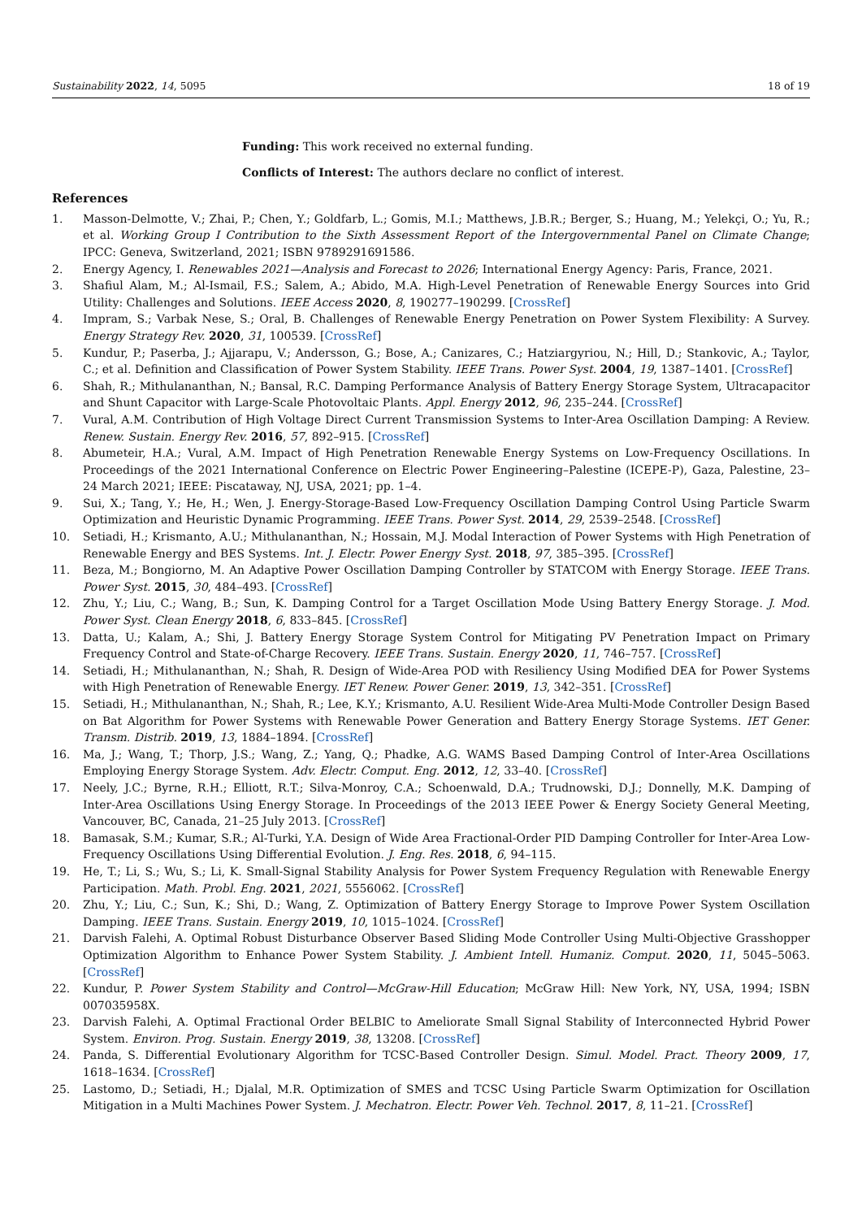Sustainability 2022, 14, 5095 18 of 19
Funding: This work received no external funding.
Conflicts of Interest: The authors declare no conflict of interest.
References
1. Masson-Delmotte, V.; Zhai, P.; Chen, Y.; Goldfarb, L.; Gomis, M.I.; Matthews, J.B.R.; Berger, S.; Huang, M.; Yelekçi, O.; Yu, R.; et al. Working Group I Contribution to the Sixth Assessment Report of the Intergovernmental Panel on Climate Change; IPCC: Geneva, Switzerland, 2021; ISBN 9789291691586.
2. Energy Agency, I. Renewables 2021—Analysis and Forecast to 2026; International Energy Agency: Paris, France, 2021.
3. Shafiul Alam, M.; Al-Ismail, F.S.; Salem, A.; Abido, M.A. High-Level Penetration of Renewable Energy Sources into Grid Utility: Challenges and Solutions. IEEE Access 2020, 8, 190277–190299. [CrossRef]
4. Impram, S.; Varbak Nese, S.; Oral, B. Challenges of Renewable Energy Penetration on Power System Flexibility: A Survey. Energy Strategy Rev. 2020, 31, 100539. [CrossRef]
5. Kundur, P.; Paserba, J.; Ajjarapu, V.; Andersson, G.; Bose, A.; Canizares, C.; Hatziargyriou, N.; Hill, D.; Stankovic, A.; Taylor, C.; et al. Definition and Classification of Power System Stability. IEEE Trans. Power Syst. 2004, 19, 1387–1401. [CrossRef]
6. Shah, R.; Mithulananthan, N.; Bansal, R.C. Damping Performance Analysis of Battery Energy Storage System, Ultracapacitor and Shunt Capacitor with Large-Scale Photovoltaic Plants. Appl. Energy 2012, 96, 235–244. [CrossRef]
7. Vural, A.M. Contribution of High Voltage Direct Current Transmission Systems to Inter-Area Oscillation Damping: A Review. Renew. Sustain. Energy Rev. 2016, 57, 892–915. [CrossRef]
8. Abumeteir, H.A.; Vural, A.M. Impact of High Penetration Renewable Energy Systems on Low-Frequency Oscillations. In Proceedings of the 2021 International Conference on Electric Power Engineering–Palestine (ICEPE-P), Gaza, Palestine, 23–24 March 2021; IEEE: Piscataway, NJ, USA, 2021; pp. 1–4.
9. Sui, X.; Tang, Y.; He, H.; Wen, J. Energy-Storage-Based Low-Frequency Oscillation Damping Control Using Particle Swarm Optimization and Heuristic Dynamic Programming. IEEE Trans. Power Syst. 2014, 29, 2539–2548. [CrossRef]
10. Setiadi, H.; Krismanto, A.U.; Mithulananthan, N.; Hossain, M.J. Modal Interaction of Power Systems with High Penetration of Renewable Energy and BES Systems. Int. J. Electr. Power Energy Syst. 2018, 97, 385–395. [CrossRef]
11. Beza, M.; Bongiorno, M. An Adaptive Power Oscillation Damping Controller by STATCOM with Energy Storage. IEEE Trans. Power Syst. 2015, 30, 484–493. [CrossRef]
12. Zhu, Y.; Liu, C.; Wang, B.; Sun, K. Damping Control for a Target Oscillation Mode Using Battery Energy Storage. J. Mod. Power Syst. Clean Energy 2018, 6, 833–845. [CrossRef]
13. Datta, U.; Kalam, A.; Shi, J. Battery Energy Storage System Control for Mitigating PV Penetration Impact on Primary Frequency Control and State-of-Charge Recovery. IEEE Trans. Sustain. Energy 2020, 11, 746–757. [CrossRef]
14. Setiadi, H.; Mithulananthan, N.; Shah, R. Design of Wide-Area POD with Resiliency Using Modified DEA for Power Systems with High Penetration of Renewable Energy. IET Renew. Power Gener. 2019, 13, 342–351. [CrossRef]
15. Setiadi, H.; Mithulananthan, N.; Shah, R.; Lee, K.Y.; Krismanto, A.U. Resilient Wide-Area Multi-Mode Controller Design Based on Bat Algorithm for Power Systems with Renewable Power Generation and Battery Energy Storage Systems. IET Gener. Transm. Distrib. 2019, 13, 1884–1894. [CrossRef]
16. Ma, J.; Wang, T.; Thorp, J.S.; Wang, Z.; Yang, Q.; Phadke, A.G. WAMS Based Damping Control of Inter-Area Oscillations Employing Energy Storage System. Adv. Electr. Comput. Eng. 2012, 12, 33–40. [CrossRef]
17. Neely, J.C.; Byrne, R.H.; Elliott, R.T.; Silva-Monroy, C.A.; Schoenwald, D.A.; Trudnowski, D.J.; Donnelly, M.K. Damping of Inter-Area Oscillations Using Energy Storage. In Proceedings of the 2013 IEEE Power & Energy Society General Meeting, Vancouver, BC, Canada, 21–25 July 2013. [CrossRef]
18. Bamasak, S.M.; Kumar, S.R.; Al-Turki, Y.A. Design of Wide Area Fractional-Order PID Damping Controller for Inter-Area Low-Frequency Oscillations Using Differential Evolution. J. Eng. Res. 2018, 6, 94–115.
19. He, T.; Li, S.; Wu, S.; Li, K. Small-Signal Stability Analysis for Power System Frequency Regulation with Renewable Energy Participation. Math. Probl. Eng. 2021, 2021, 5556062. [CrossRef]
20. Zhu, Y.; Liu, C.; Sun, K.; Shi, D.; Wang, Z. Optimization of Battery Energy Storage to Improve Power System Oscillation Damping. IEEE Trans. Sustain. Energy 2019, 10, 1015–1024. [CrossRef]
21. Darvish Falehi, A. Optimal Robust Disturbance Observer Based Sliding Mode Controller Using Multi-Objective Grasshopper Optimization Algorithm to Enhance Power System Stability. J. Ambient Intell. Humaniz. Comput. 2020, 11, 5045–5063. [CrossRef]
22. Kundur, P. Power System Stability and Control—McGraw-Hill Education; McGraw Hill: New York, NY, USA, 1994; ISBN 007035958X.
23. Darvish Falehi, A. Optimal Fractional Order BELBIC to Ameliorate Small Signal Stability of Interconnected Hybrid Power System. Environ. Prog. Sustain. Energy 2019, 38, 13208. [CrossRef]
24. Panda, S. Differential Evolutionary Algorithm for TCSC-Based Controller Design. Simul. Model. Pract. Theory 2009, 17, 1618–1634. [CrossRef]
25. Lastomo, D.; Setiadi, H.; Djalal, M.R. Optimization of SMES and TCSC Using Particle Swarm Optimization for Oscillation Mitigation in a Multi Machines Power System. J. Mechatron. Electr. Power Veh. Technol. 2017, 8, 11–21. [CrossRef]